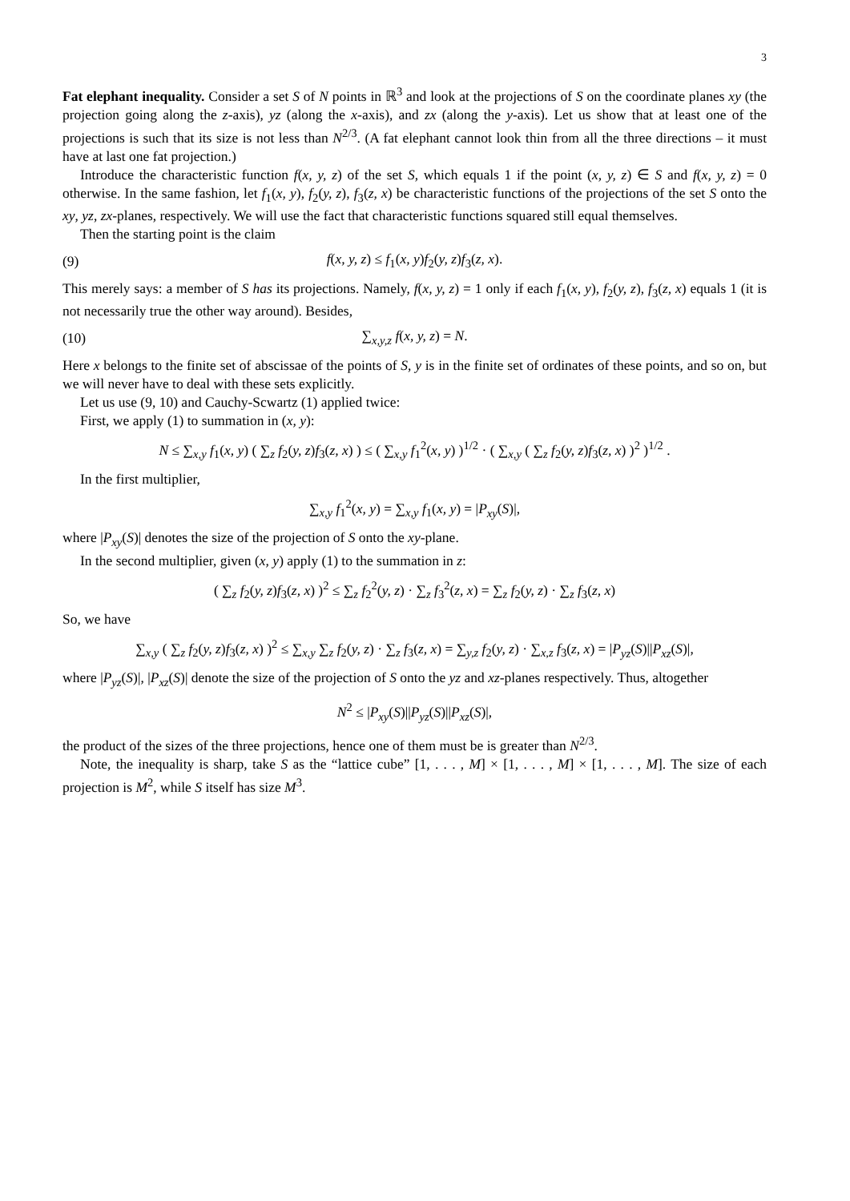3
Fat elephant inequality. Consider a set S of N points in ℝ<sup>3</sup> and look at the projections of S on the coordinate planes xy (the projection going along the z-axis), yz (along the x-axis), and zx (along the y-axis). Let us show that at least one of the projections is such that its size is not less than N<sup>2/3</sup>. (A fat elephant cannot look thin from all the three directions – it must have at last one fat projection.)
Introduce the characteristic function f(x, y, z) of the set S, which equals 1 if the point (x, y, z) ∈ S and f(x, y, z) = 0 otherwise. In the same fashion, let f<sub>1</sub>(x, y), f<sub>2</sub>(y, z), f<sub>3</sub>(z, x) be characteristic functions of the projections of the set S onto the xy, yz, zx-planes, respectively. We will use the fact that characteristic functions squared still equal themselves.
Then the starting point is the claim
(9) f(x, y, z) ≤ f<sub>1</sub>(x, y)f<sub>2</sub>(y, z)f<sub>3</sub>(z, x).
This merely says: a member of S has its projections. Namely, f(x, y, z) = 1 only if each f<sub>1</sub>(x, y), f<sub>2</sub>(y, z), f<sub>3</sub>(z, x) equals 1 (it is not necessarily true the other way around). Besides,
(10) ∑<sub>x,y,z</sub> f(x, y, z) = N.
Here x belongs to the finite set of abscissae of the points of S, y is in the finite set of ordinates of these points, and so on, but we will never have to deal with these sets explicitly.
Let us use (9, 10) and Cauchy-Scwartz (1) applied twice:
First, we apply (1) to summation in (x, y):
N ≤ ∑<sub>x,y</sub> f<sub>1</sub>(x, y) ( ∑<sub>z</sub> f<sub>2</sub>(y, z)f<sub>3</sub>(z, x) ) ≤ ( ∑<sub>x,y</sub> f<sub>1</sub><sup>2</sup>(x, y) )<sup>1/2</sup> · ( ∑<sub>x,y</sub> ( ∑<sub>z</sub> f<sub>2</sub>(y, z)f<sub>3</sub>(z, x) )<sup>2</sup> )<sup>1/2</sup> .
In the first multiplier,
∑<sub>x,y</sub> f<sub>1</sub><sup>2</sup>(x, y) = ∑<sub>x,y</sub> f<sub>1</sub>(x, y) = |P<sub>xy</sub>(S)|,
where |P<sub>xy</sub>(S)| denotes the size of the projection of S onto the xy-plane.
In the second multiplier, given (x, y) apply (1) to the summation in z:
( ∑<sub>z</sub> f<sub>2</sub>(y, z)f<sub>3</sub>(z, x) )<sup>2</sup> ≤ ∑<sub>z</sub> f<sub>2</sub><sup>2</sup>(y, z) · ∑<sub>z</sub> f<sub>3</sub><sup>2</sup>(z, x) = ∑<sub>z</sub> f<sub>2</sub>(y, z) · ∑<sub>z</sub> f<sub>3</sub>(z, x)
So, we have
∑<sub>x,y</sub> ( ∑<sub>z</sub> f<sub>2</sub>(y, z)f<sub>3</sub>(z, x) )<sup>2</sup> ≤ ∑<sub>x,y</sub> ∑<sub>z</sub> f<sub>2</sub>(y, z) · ∑<sub>z</sub> f<sub>3</sub>(z, x) = ∑<sub>y,z</sub> f<sub>2</sub>(y, z) · ∑<sub>x,z</sub> f<sub>3</sub>(z, x) = |P<sub>yz</sub>(S)||P<sub>xz</sub>(S)|,
where |P<sub>yz</sub>(S)|, |P<sub>xz</sub>(S)| denote the size of the projection of S onto the yz and xz-planes respectively. Thus, altogether
N<sup>2</sup> ≤ |P<sub>xy</sub>(S)||P<sub>yz</sub>(S)||P<sub>xz</sub>(S)|,
the product of the sizes of the three projections, hence one of them must be is greater than N<sup>2/3</sup>.
Note, the inequality is sharp, take S as the “lattice cube” [1, . . . , M] × [1, . . . , M] × [1, . . . , M]. The size of each projection is M<sup>2</sup>, while S itself has size M<sup>3</sup>.